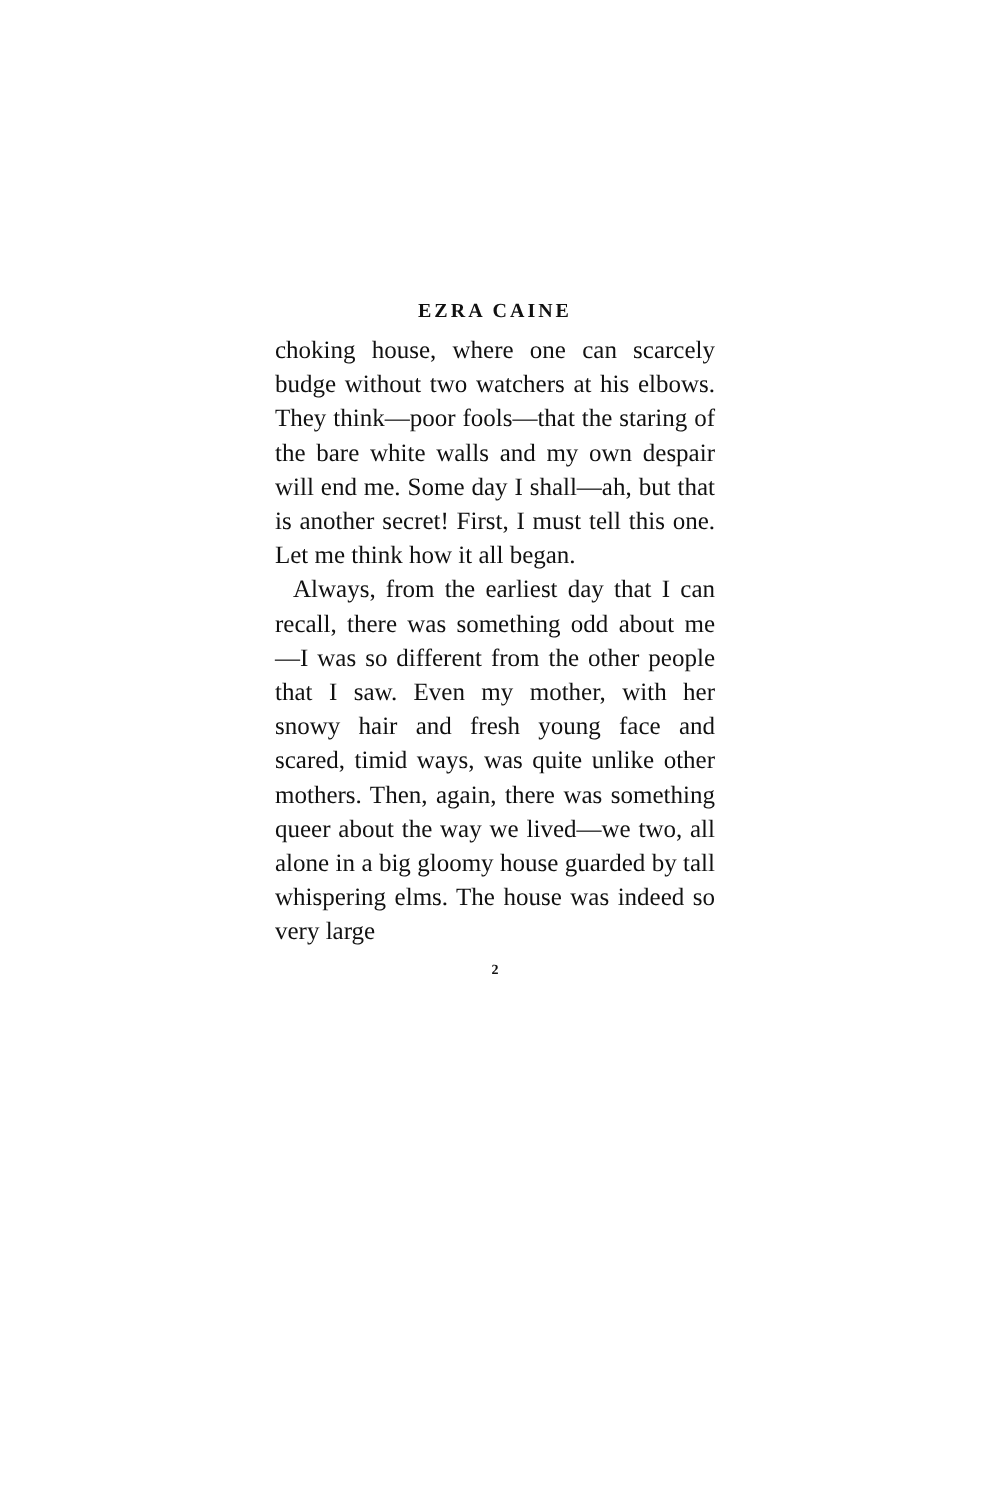EZRA CAINE
choking house, where one can scarcely budge without two watchers at his elbows. They think—poor fools—that the staring of the bare white walls and my own despair will end me. Some day I shall—ah, but that is another secret! First, I must tell this one. Let me think how it all began.
Always, from the earliest day that I can recall, there was something odd about me—I was so different from the other people that I saw. Even my mother, with her snowy hair and fresh young face and scared, timid ways, was quite unlike other mothers. Then, again, there was something queer about the way we lived—we two, all alone in a big gloomy house guarded by tall whispering elms. The house was indeed so very large
2